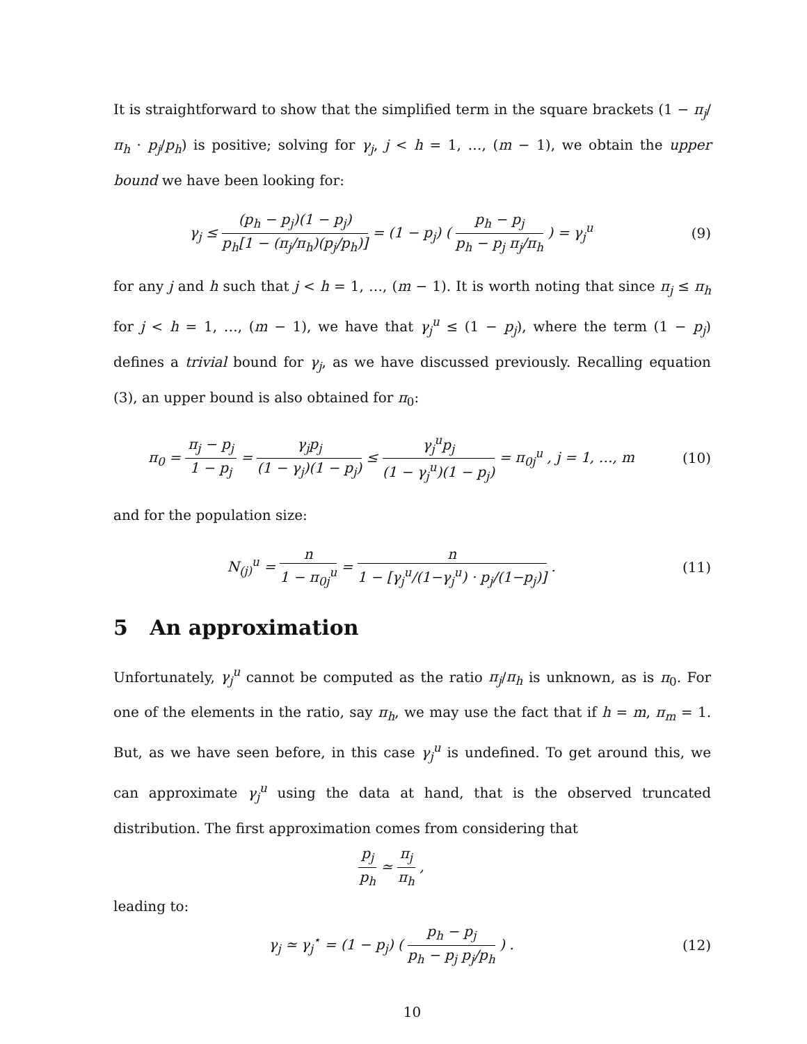It is straightforward to show that the simplified term in the square brackets (1 − π<sub>j</sub>/π<sub>h</sub> · p<sub>j</sub>/p<sub>h</sub>) is positive; solving for γ<sub>j</sub>, j < h = 1, …, (m − 1), we obtain the upper bound we have been looking for:
γ<sub>j</sub> ≤ (p<sub>h</sub> − p<sub>j</sub>)(1 − p<sub>j</sub>) p<sub>h</sub>[1 − (π<sub>j</sub>/π<sub>h</sub>)(p<sub>j</sub>/p<sub>h</sub>)] = (1 − p<sub>j</sub>) ( p<sub>h</sub> − p<sub>j</sub> p<sub>h</sub> − p<sub>j</sub> π<sub>j</sub>/π<sub>h</sub> ) = γ<sub>j</sub><sup>u</sup>
(9)
for any j and h such that j < h = 1, …, (m − 1). It is worth noting that since π<sub>j</sub> ≤ π<sub>h</sub> for j < h = 1, …, (m − 1), we have that γ<sub>j</sub><sup>u</sup> ≤ (1 − p<sub>j</sub>), where the term (1 − p<sub>j</sub>) defines a trivial bound for γ<sub>j</sub>, as we have discussed previously. Recalling equation (3), an upper bound is also obtained for π<sub>0</sub>:
π<sub>0</sub> = π<sub>j</sub> − p<sub>j</sub> 1 − p<sub>j</sub> = γ<sub>j</sub>p<sub>j</sub> (1 − γ<sub>j</sub>)(1 − p<sub>j</sub>) ≤ γ<sub>j</sub><sup>u</sup>p<sub>j</sub> (1 − γ<sub>j</sub><sup>u</sup>)(1 − p<sub>j</sub>) = π<sub>0j</sub><sup>u</sup> , j = 1, …, m
(10)
and for the population size:
N<sub>(j)</sub><sup>u</sup> = n 1 − π<sub>0j</sub><sup>u</sup> = n 1 − [γ<sub>j</sub><sup>u</sup>/(1−γ<sub>j</sub><sup>u</sup>) · p<sub>j</sub>/(1−p<sub>j</sub>)] .
(11)
5 An approximation
Unfortunately, γ<sub>j</sub><sup>u</sup> cannot be computed as the ratio π<sub>j</sub>/π<sub>h</sub> is unknown, as is π<sub>0</sub>. For one of the elements in the ratio, say π<sub>h</sub>, we may use the fact that if h = m, π<sub>m</sub> = 1. But, as we have seen before, in this case γ<sub>j</sub><sup>u</sup> is undefined. To get around this, we can approximate γ<sub>j</sub><sup>u</sup> using the data at hand, that is the observed truncated distribution. The first approximation comes from considering that
p<sub>j</sub> p<sub>h</sub> ≃ π<sub>j</sub> π<sub>h</sub> ,
leading to:
γ<sub>j</sub> ≃ γ<sub>j</sub><sup>⋆</sup> = (1 − p<sub>j</sub>) ( p<sub>h</sub> − p<sub>j</sub> p<sub>h</sub> − p<sub>j</sub> p<sub>j</sub>/p<sub>h</sub> ) .
(12)
10